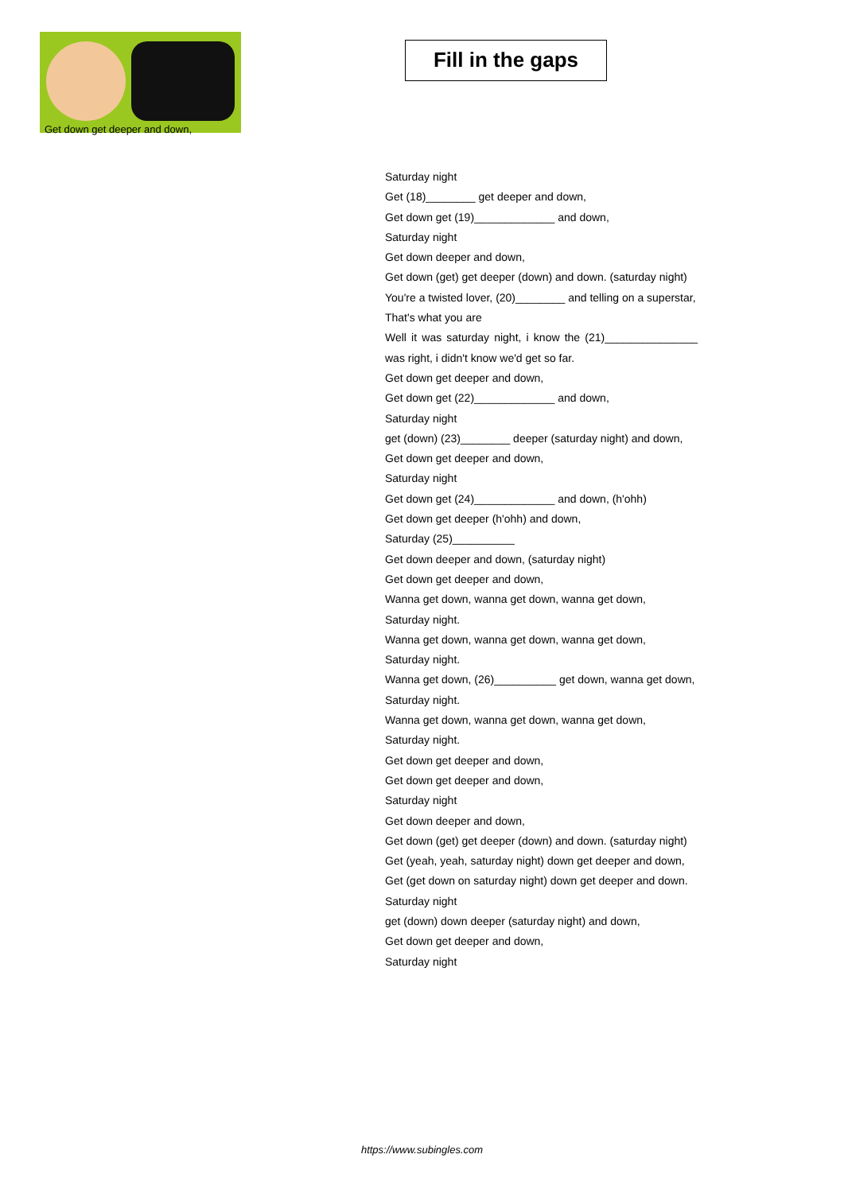Get down get deeper and down,
Fill in the gaps
Saturday night
Get (18)________ get deeper and down,
Get down get (19)_____________ and down,
Saturday night
Get down deeper and down,
Get down (get) get deeper (down) and down. (saturday night)
You're a twisted lover, (20)________ and telling on a superstar,
That's what you are
Well it was saturday night, i know the (21)_______________ was right, i didn't know we'd get so far.
Get down get deeper and down,
Get down get (22)_____________ and down,
Saturday night
get (down) (23)________ deeper (saturday night) and down,
Get down get deeper and down,
Saturday night
Get down get (24)_____________ and down, (h'ohh)
Get down get deeper (h'ohh) and down,
Saturday (25)__________
Get down deeper and down, (saturday night)
Get down get deeper and down,
Wanna get down, wanna get down, wanna get down,
Saturday night.
Wanna get down, wanna get down, wanna get down,
Saturday night.
Wanna get down, (26)__________ get down, wanna get down,
Saturday night.
Wanna get down, wanna get down, wanna get down,
Saturday night.
Get down get deeper and down,
Get down get deeper and down,
Saturday night
Get down deeper and down,
Get down (get) get deeper (down) and down. (saturday night)
Get (yeah, yeah, saturday night) down get deeper and down,
Get (get down on saturday night) down get deeper and down.
Saturday night
get (down) down deeper (saturday night) and down,
Get down get deeper and down,
Saturday night
https://www.subingles.com